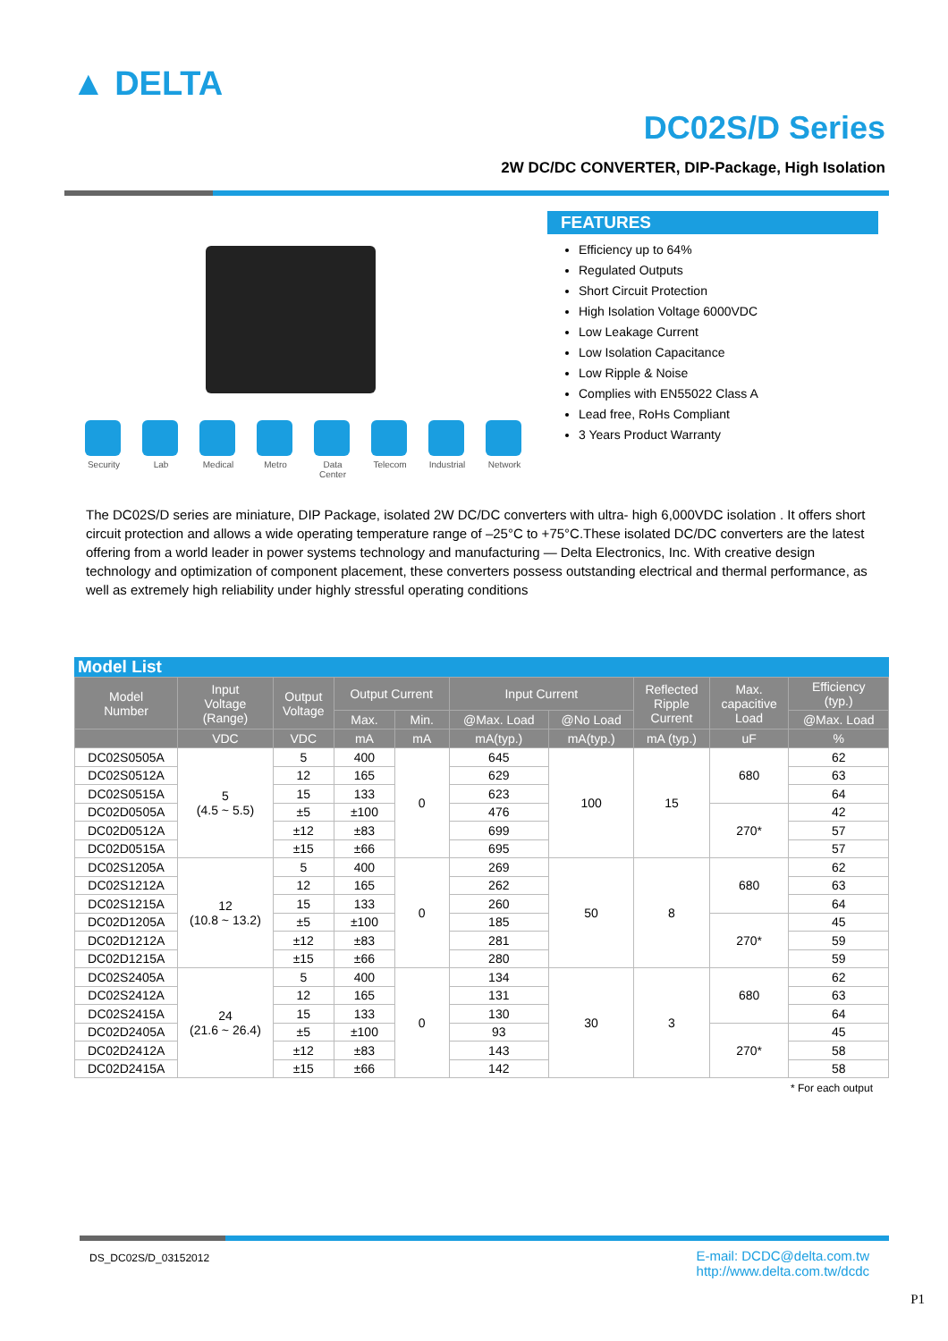▲ DELTA
DC02S/D Series
2W DC/DC CONVERTER, DIP-Package, High Isolation
FEATURES
Efficiency up to 64%
Regulated Outputs
Short Circuit Protection
High Isolation Voltage 6000VDC
Low Leakage Current
Low Isolation Capacitance
Low Ripple & Noise
Complies with EN55022 Class A
Lead free, RoHs Compliant
3 Years Product Warranty
Security
Lab Medical Metro Data Center
Telecom Industrial
Network
The DC02S/D series are miniature, DIP Package, isolated 2W DC/DC converters with ultra- high 6,000VDC isolation . It offers short circuit protection and allows a wide operating temperature range of –25°C to +75°C.These isolated DC/DC converters are the latest offering from a world leader in power systems technology and manufacturing — Delta Electronics, Inc. With creative design technology and optimization of component placement, these converters possess outstanding electrical and thermal performance, as well as extremely high reliability under highly stressful operating conditions
Model List
| Model Number | Input Voltage (Range) | Output Voltage | Output Current | | Input Current | | Reflected Ripple Current | Max. capacitive Load | Efficiency (typ.) |
| --- | --- | --- | --- | --- | --- | --- | --- | --- | --- |
| | | | Max. | Min. | @Max. Load | @No Load | | | @Max. Load |
| | VDC | VDC | mA | mA | mA(typ.) | mA(typ.) | mA (typ.) | uF | % |
| DC02S0505A | 5 (4.5 ~ 5.5) | 5 | 400 | 0 | 645 | 100 | 15 | 680 | 62 |
| DC02S0512A | | 12 | 165 | | 629 | | | | 63 |
| DC02S0515A | | 15 | 133 | | 623 | | | | 64 |
| DC02D0505A | | ±5 | ±100 | | 476 | | | 270* | 42 |
| DC02D0512A | | ±12 | ±83 | | 699 | | | | 57 |
| DC02D0515A | | ±15 | ±66 | | 695 | | | | 57 |
| DC02S1205A | 12 (10.8 ~ 13.2) | 5 | 400 | 0 | 269 | 50 | 8 | 680 | 62 |
| DC02S1212A | | 12 | 165 | | 262 | | | | 63 |
| DC02S1215A | | 15 | 133 | | 260 | | | | 64 |
| DC02D1205A | | ±5 | ±100 | | 185 | | | 270* | 45 |
| DC02D1212A | | ±12 | ±83 | | 281 | | | | 59 |
| DC02D1215A | | ±15 | ±66 | | 280 | | | | 59 |
| DC02S2405A | 24 (21.6 ~ 26.4) | 5 | 400 | 0 | 134 | 30 | 3 | 680 | 62 |
| DC02S2412A | | 12 | 165 | | 131 | | | | 63 |
| DC02S2415A | | 15 | 133 | | 130 | | | | 64 |
| DC02D2405A | | ±5 | ±100 | | 93 | | | 270* | 45 |
| DC02D2412A | | ±12 | ±83 | | 143 | | | | 58 |
| DC02D2415A | | ±15 | ±66 | | 142 | | | | 58 |
* For each output
DS_DC02S/D_03152012
E-mail: DCDC@delta.com.tw
http://www.delta.com.tw/dcdc
P1